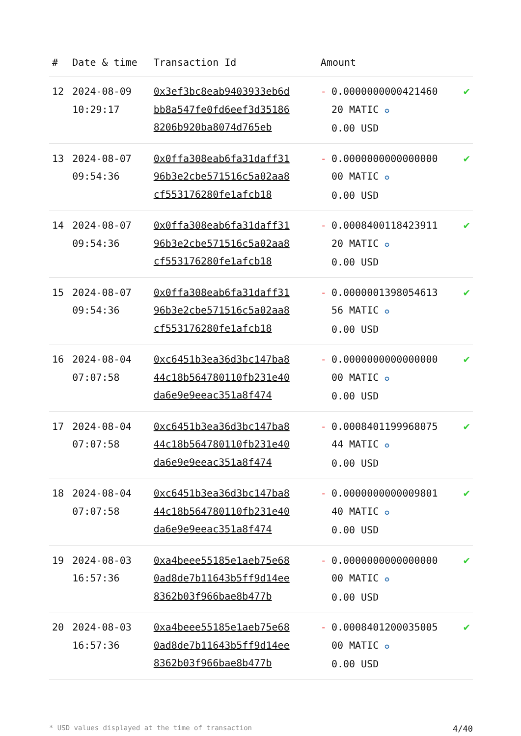| # | Date & time | Transaction Id | Amount | |
| --- | --- | --- | --- | --- |
| 12 | 2024-08-09 10:29:17 | 0x3ef3bc8eab9403933eb6dbb8a547fe0fd6eef3d351868206b920ba8074d765eb | - 0.0000000000421460 20 MATIC ✪ 0.00 USD | ✔ |
| 13 | 2024-08-07 09:54:36 | 0x0ffa308eab6fa31daff3196b3e2cbe571516c5a02aa8cf553176280fe1afcb18 | - 0.0000000000000000 00 MATIC ✪ 0.00 USD | ✔ |
| 14 | 2024-08-07 09:54:36 | 0x0ffa308eab6fa31daff3196b3e2cbe571516c5a02aa8cf553176280fe1afcb18 | - 0.0008400118423911 20 MATIC ✪ 0.00 USD | ✔ |
| 15 | 2024-08-07 09:54:36 | 0x0ffa308eab6fa31daff3196b3e2cbe571516c5a02aa8cf553176280fe1afcb18 | - 0.0000001398054613 56 MATIC ✪ 0.00 USD | ✔ |
| 16 | 2024-08-04 07:07:58 | 0xc6451b3ea36d3bc147ba844c18b564780110fb231e40da6e9e9eeac351a8f474 | - 0.0000000000000000 00 MATIC ✪ 0.00 USD | ✔ |
| 17 | 2024-08-04 07:07:58 | 0xc6451b3ea36d3bc147ba844c18b564780110fb231e40da6e9e9eeac351a8f474 | - 0.0008401199968075 44 MATIC ✪ 0.00 USD | ✔ |
| 18 | 2024-08-04 07:07:58 | 0xc6451b3ea36d3bc147ba844c18b564780110fb231e40da6e9e9eeac351a8f474 | - 0.0000000000009801 40 MATIC ✪ 0.00 USD | ✔ |
| 19 | 2024-08-03 16:57:36 | 0xa4beee55185e1aeb75e680ad8de7b11643b5ff9d14ee8362b03f966bae8b477b | - 0.0000000000000000 00 MATIC ✪ 0.00 USD | ✔ |
| 20 | 2024-08-03 16:57:36 | 0xa4beee55185e1aeb75e680ad8de7b11643b5ff9d14ee8362b03f966bae8b477b | - 0.0008401200035005 00 MATIC ✪ 0.00 USD | ✔ |
* USD values displayed at the time of transaction 4/40